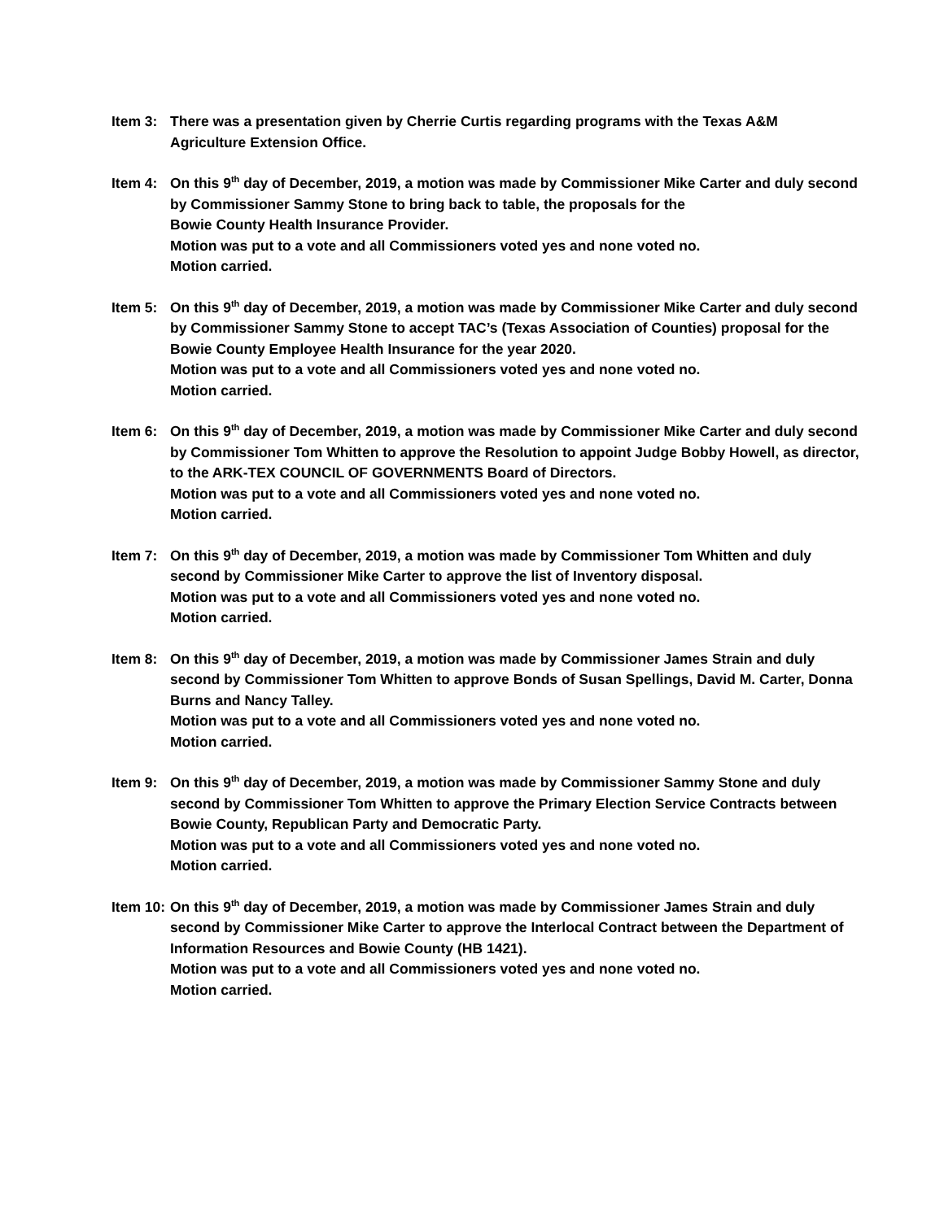Item 3: There was a presentation given by Cherrie Curtis regarding programs with the Texas A&M
Agriculture Extension Office.
Item 4: On this 9<sup>th</sup> day of December, 2019, a motion was made by Commissioner Mike Carter and duly second by Commissioner Sammy Stone to bring back to table, the proposals for the
Bowie County Health Insurance Provider.
Motion was put to a vote and all Commissioners voted yes and none voted no.
Motion carried.
Item 5: On this 9<sup>th</sup> day of December, 2019, a motion was made by Commissioner Mike Carter and duly second by Commissioner Sammy Stone to accept TAC’s (Texas Association of Counties) proposal for the Bowie County Employee Health Insurance for the year 2020.
Motion was put to a vote and all Commissioners voted yes and none voted no.
Motion carried.
Item 6: On this 9<sup>th</sup> day of December, 2019, a motion was made by Commissioner Mike Carter and duly second by Commissioner Tom Whitten to approve the Resolution to appoint Judge Bobby Howell, as director, to the ARK-TEX COUNCIL OF GOVERNMENTS Board of Directors.
Motion was put to a vote and all Commissioners voted yes and none voted no.
Motion carried.
Item 7: On this 9<sup>th</sup> day of December, 2019, a motion was made by Commissioner Tom Whitten and duly second by Commissioner Mike Carter to approve the list of Inventory disposal.
Motion was put to a vote and all Commissioners voted yes and none voted no.
Motion carried.
Item 8: On this 9<sup>th</sup> day of December, 2019, a motion was made by Commissioner James Strain and duly second by Commissioner Tom Whitten to approve Bonds of Susan Spellings, David M. Carter, Donna Burns and Nancy Talley.
Motion was put to a vote and all Commissioners voted yes and none voted no.
Motion carried.
Item 9: On this 9<sup>th</sup> day of December, 2019, a motion was made by Commissioner Sammy Stone and duly second by Commissioner Tom Whitten to approve the Primary Election Service Contracts between Bowie County, Republican Party and Democratic Party.
Motion was put to a vote and all Commissioners voted yes and none voted no.
Motion carried.
Item 10: On this 9<sup>th</sup> day of December, 2019, a motion was made by Commissioner James Strain and duly second by Commissioner Mike Carter to approve the Interlocal Contract between the Department of Information Resources and Bowie County (HB 1421).
Motion was put to a vote and all Commissioners voted yes and none voted no.
Motion carried.